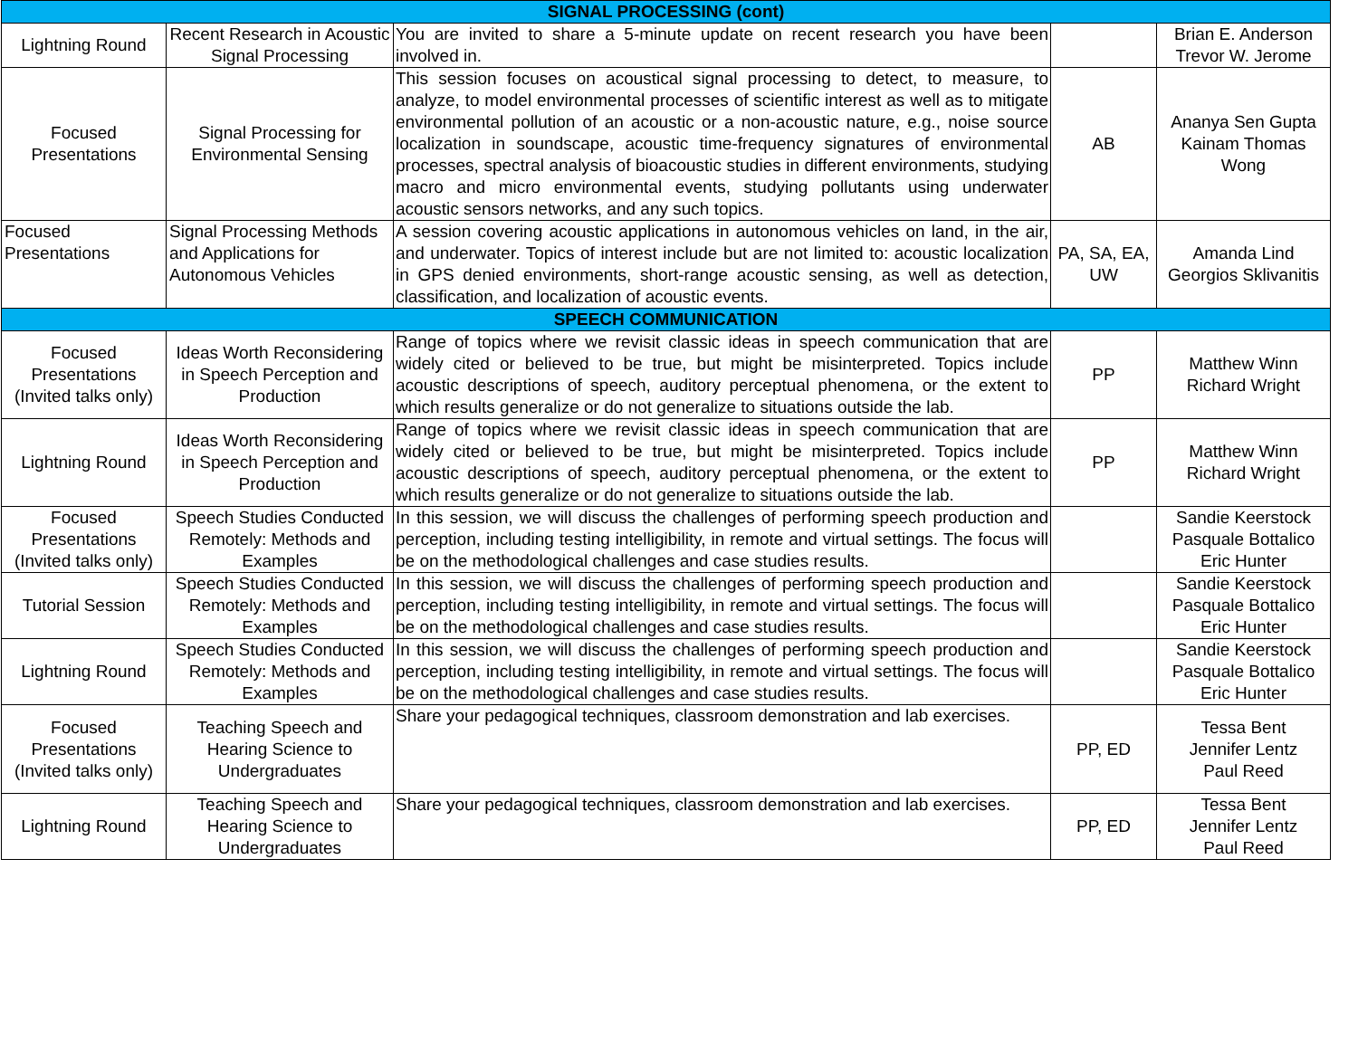| SIGNAL PROCESSING (cont) | | | | |
| --- | --- | --- | --- | --- |
| Lightning Round | Recent Research in Acoustic Signal Processing | You are invited to share a 5-minute update on recent research you have been involved in. | | Brian E. Anderson Trevor W. Jerome |
| Focused Presentations | Signal Processing for Environmental Sensing | This session focuses on acoustical signal processing to detect, to measure, to analyze, to model environmental processes of scientific interest as well as to mitigate environmental pollution of an acoustic or a non-acoustic nature, e.g., noise source localization in soundscape, acoustic time-frequency signatures of environmental processes, spectral analysis of bioacoustic studies in different environments, studying macro and micro environmental events, studying pollutants using underwater acoustic sensors networks, and any such topics. | AB | Ananya Sen Gupta Kainam Thomas Wong |
| Focused Presentations | Signal Processing Methods and Applications for Autonomous Vehicles | A session covering acoustic applications in autonomous vehicles on land, in the air, and underwater. Topics of interest include but are not limited to: acoustic localization in GPS denied environments, short-range acoustic sensing, as well as detection, classification, and localization of acoustic events. | PA, SA, EA, UW | Amanda Lind Georgios Sklivanitis |
| SPEECH COMMUNICATION | | | | |
| Focused Presentations (Invited talks only) | Ideas Worth Reconsidering in Speech Perception and Production | Range of topics where we revisit classic ideas in speech communication that are widely cited or believed to be true, but might be misinterpreted. Topics include acoustic descriptions of speech, auditory perceptual phenomena, or the extent to which results generalize or do not generalize to situations outside the lab. | PP | Matthew Winn Richard Wright |
| Lightning Round | Ideas Worth Reconsidering in Speech Perception and Production | Range of topics where we revisit classic ideas in speech communication that are widely cited or believed to be true, but might be misinterpreted. Topics include acoustic descriptions of speech, auditory perceptual phenomena, or the extent to which results generalize or do not generalize to situations outside the lab. | PP | Matthew Winn Richard Wright |
| Focused Presentations (Invited talks only) | Speech Studies Conducted Remotely: Methods and Examples | In this session, we will discuss the challenges of performing speech production and perception, including testing intelligibility, in remote and virtual settings. The focus will be on the methodological challenges and case studies results. | | Sandie Keerstock Pasquale Bottalico Eric Hunter |
| Tutorial Session | Speech Studies Conducted Remotely: Methods and Examples | In this session, we will discuss the challenges of performing speech production and perception, including testing intelligibility, in remote and virtual settings. The focus will be on the methodological challenges and case studies results. | | Sandie Keerstock Pasquale Bottalico Eric Hunter |
| Lightning Round | Speech Studies Conducted Remotely: Methods and Examples | In this session, we will discuss the challenges of performing speech production and perception, including testing intelligibility, in remote and virtual settings. The focus will be on the methodological challenges and case studies results. | | Sandie Keerstock Pasquale Bottalico Eric Hunter |
| Focused Presentations (Invited talks only) | Teaching Speech and Hearing Science to Undergraduates | Share your pedagogical techniques, classroom demonstration and lab exercises. | PP, ED | Tessa Bent Jennifer Lentz Paul Reed |
| Lightning Round | Teaching Speech and Hearing Science to Undergraduates | Share your pedagogical techniques, classroom demonstration and lab exercises. | PP, ED | Tessa Bent Jennifer Lentz Paul Reed |